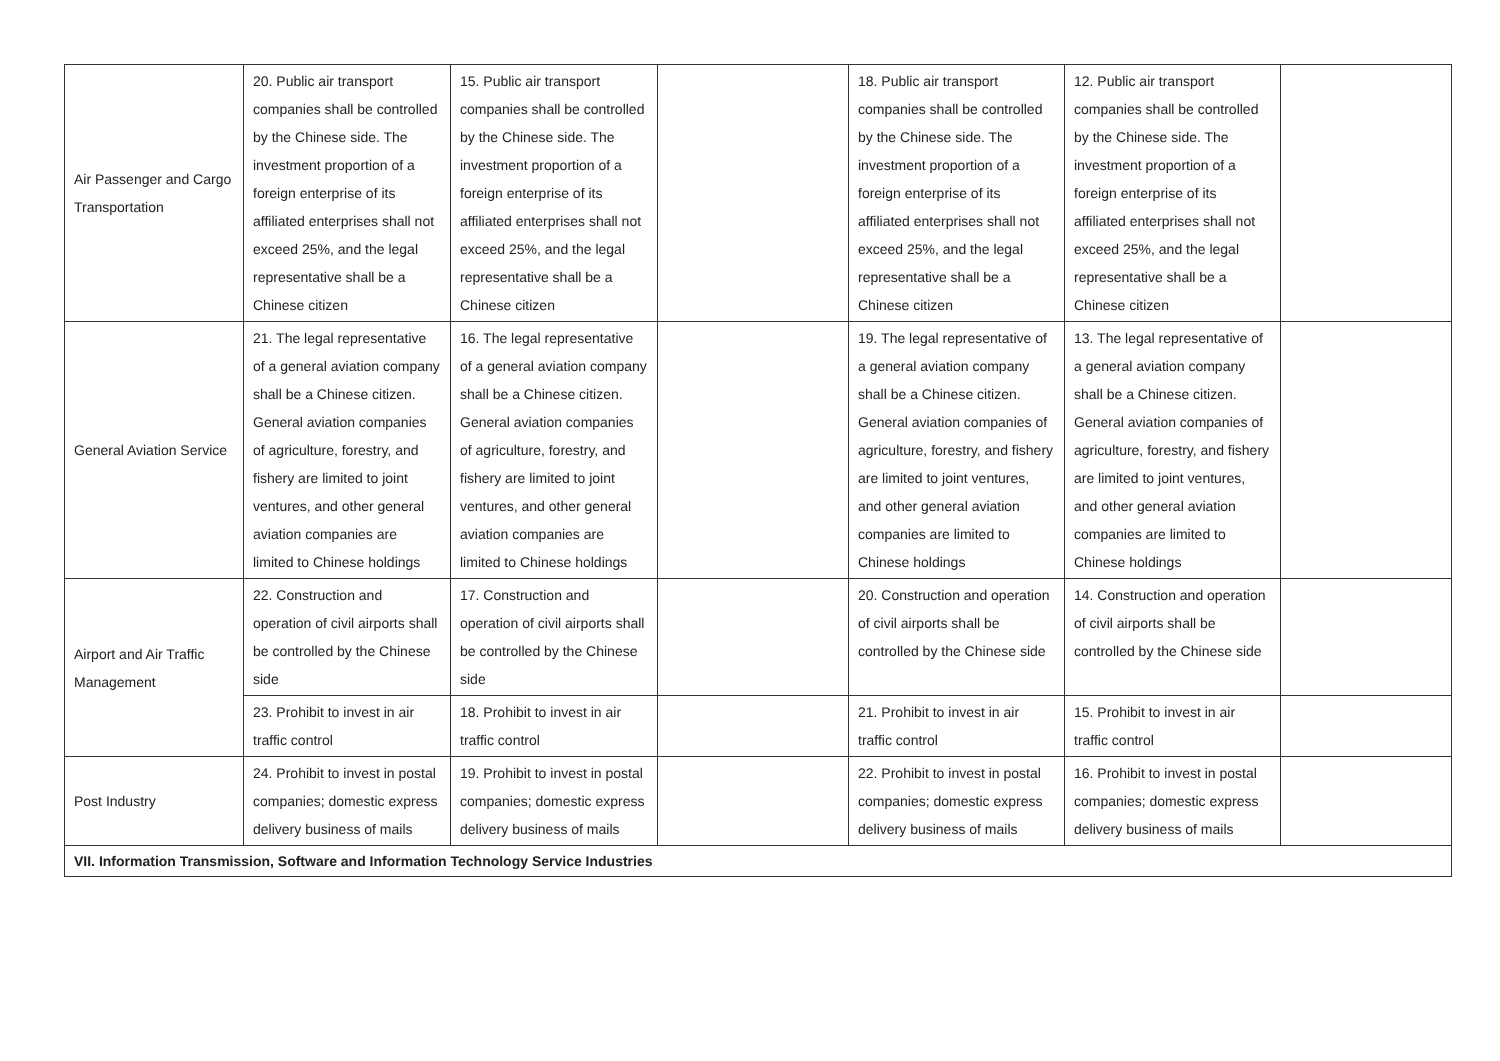| Air Passenger and Cargo Transportation | 20. Public air transport companies shall be controlled by the Chinese side. The investment proportion of a foreign enterprise of its affiliated enterprises shall not exceed 25%, and the legal representative shall be a Chinese citizen | 15. Public air transport companies shall be controlled by the Chinese side. The investment proportion of a foreign enterprise of its affiliated enterprises shall not exceed 25%, and the legal representative shall be a Chinese citizen | | 18. Public air transport companies shall be controlled by the Chinese side. The investment proportion of a foreign enterprise of its affiliated enterprises shall not exceed 25%, and the legal representative shall be a Chinese citizen | 12. Public air transport companies shall be controlled by the Chinese side. The investment proportion of a foreign enterprise of its affiliated enterprises shall not exceed 25%, and the legal representative shall be a Chinese citizen | |
| General Aviation Service | 21. The legal representative of a general aviation company shall be a Chinese citizen. General aviation companies of agriculture, forestry, and fishery are limited to joint ventures, and other general aviation companies are limited to Chinese holdings | 16. The legal representative of a general aviation company shall be a Chinese citizen. General aviation companies of agriculture, forestry, and fishery are limited to joint ventures, and other general aviation companies are limited to Chinese holdings | | 19. The legal representative of a general aviation company shall be a Chinese citizen. General aviation companies of agriculture, forestry, and fishery are limited to joint ventures, and other general aviation companies are limited to Chinese holdings | 13. The legal representative of a general aviation company shall be a Chinese citizen. General aviation companies of agriculture, forestry, and fishery are limited to joint ventures, and other general aviation companies are limited to Chinese holdings | |
| Airport and Air Traffic Management | 22. Construction and operation of civil airports shall be controlled by the Chinese side | 17. Construction and operation of civil airports shall be controlled by the Chinese side | | 20. Construction and operation of civil airports shall be controlled by the Chinese side | 14. Construction and operation of civil airports shall be controlled by the Chinese side | |
| | 23. Prohibit to invest in air traffic control | 18. Prohibit to invest in air traffic control | | 21. Prohibit to invest in air traffic control | 15. Prohibit to invest in air traffic control | |
| Post Industry | 24. Prohibit to invest in postal companies; domestic express delivery business of mails | 19. Prohibit to invest in postal companies; domestic express delivery business of mails | | 22. Prohibit to invest in postal companies; domestic express delivery business of mails | 16. Prohibit to invest in postal companies; domestic express delivery business of mails | |
| VII. Information Transmission, Software and Information Technology Service Industries | | | | | | |